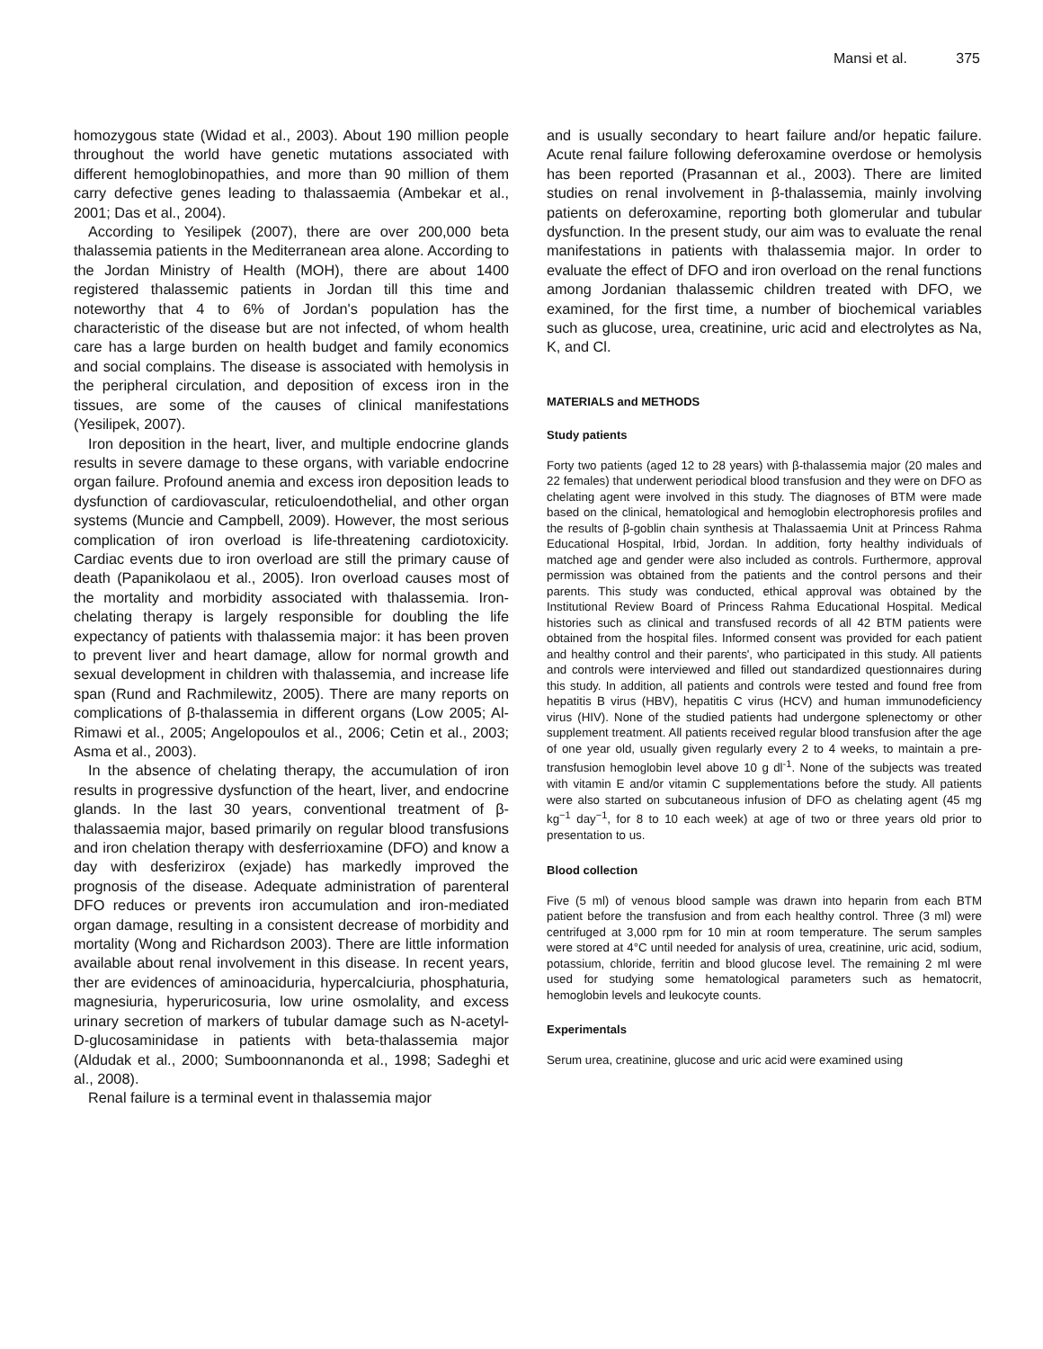Mansi et al. 375
homozygous state (Widad et al., 2003). About 190 million people throughout the world have genetic mutations associated with different hemoglobinopathies, and more than 90 million of them carry defective genes leading to thalassaemia (Ambekar et al., 2001; Das et al., 2004).
According to Yesilipek (2007), there are over 200,000 beta thalassemia patients in the Mediterranean area alone. According to the Jordan Ministry of Health (MOH), there are about 1400 registered thalassemic patients in Jordan till this time and noteworthy that 4 to 6% of Jordan's population has the characteristic of the disease but are not infected, of whom health care has a large burden on health budget and family economics and social complains. The disease is associated with hemolysis in the peripheral circulation, and deposition of excess iron in the tissues, are some of the causes of clinical manifestations (Yesilipek, 2007).
Iron deposition in the heart, liver, and multiple endocrine glands results in severe damage to these organs, with variable endocrine organ failure. Profound anemia and excess iron deposition leads to dysfunction of cardiovascular, reticuloendothelial, and other organ systems (Muncie and Campbell, 2009). However, the most serious complication of iron overload is life-threatening cardiotoxicity. Cardiac events due to iron overload are still the primary cause of death (Papanikolaou et al., 2005). Iron overload causes most of the mortality and morbidity associated with thalassemia. Iron-chelating therapy is largely responsible for doubling the life expectancy of patients with thalassemia major: it has been proven to prevent liver and heart damage, allow for normal growth and sexual development in children with thalassemia, and increase life span (Rund and Rachmilewitz, 2005). There are many reports on complications of β-thalassemia in different organs (Low 2005; Al-Rimawi et al., 2005; Angelopoulos et al., 2006; Cetin et al., 2003; Asma et al., 2003).
In the absence of chelating therapy, the accumulation of iron results in progressive dysfunction of the heart, liver, and endocrine glands. In the last 30 years, conventional treatment of β-thalassaemia major, based primarily on regular blood transfusions and iron chelation therapy with desferrioxamine (DFO) and know a day with desferizirox (exjade) has markedly improved the prognosis of the disease. Adequate administration of parenteral DFO reduces or prevents iron accumulation and iron-mediated organ damage, resulting in a consistent decrease of morbidity and mortality (Wong and Richardson 2003). There are little information available about renal involvement in this disease. In recent years, ther are evidences of aminoaciduria, hypercalciuria, phosphaturia, magnesiuria, hyperuricosuria, low urine osmolality, and excess urinary secretion of markers of tubular damage such as N-acetyl-D-glucosaminidase in patients with beta-thalassemia major (Aldudak et al., 2000; Sumboonnanonda et al., 1998; Sadeghi et al., 2008).
Renal failure is a terminal event in thalassemia major
and is usually secondary to heart failure and/or hepatic failure. Acute renal failure following deferoxamine overdose or hemolysis has been reported (Prasannan et al., 2003). There are limited studies on renal involvement in β-thalassemia, mainly involving patients on deferoxamine, reporting both glomerular and tubular dysfunction. In the present study, our aim was to evaluate the renal manifestations in patients with thalassemia major. In order to evaluate the effect of DFO and iron overload on the renal functions among Jordanian thalassemic children treated with DFO, we examined, for the first time, a number of biochemical variables such as glucose, urea, creatinine, uric acid and electrolytes as Na, K, and Cl.
MATERIALS and METHODS
Study patients
Forty two patients (aged 12 to 28 years) with β-thalassemia major (20 males and 22 females) that underwent periodical blood transfusion and they were on DFO as chelating agent were involved in this study. The diagnoses of BTM were made based on the clinical, hematological and hemoglobin electrophoresis profiles and the results of β-goblin chain synthesis at Thalassaemia Unit at Princess Rahma Educational Hospital, Irbid, Jordan. In addition, forty healthy individuals of matched age and gender were also included as controls. Furthermore, approval permission was obtained from the patients and the control persons and their parents. This study was conducted, ethical approval was obtained by the Institutional Review Board of Princess Rahma Educational Hospital. Medical histories such as clinical and transfused records of all 42 BTM patients were obtained from the hospital files. Informed consent was provided for each patient and healthy control and their parents', who participated in this study. All patients and controls were interviewed and filled out standardized questionnaires during this study. In addition, all patients and controls were tested and found free from hepatitis B virus (HBV), hepatitis C virus (HCV) and human immunodeficiency virus (HIV). None of the studied patients had undergone splenectomy or other supplement treatment. All patients received regular blood transfusion after the age of one year old, usually given regularly every 2 to 4 weeks, to maintain a pre-transfusion hemoglobin level above 10 g dl<sup>-1</sup>. None of the subjects was treated with vitamin E and/or vitamin C supplementations before the study. All patients were also started on subcutaneous infusion of DFO as chelating agent (45 mg kg<sup>−1</sup> day<sup>−1</sup>, for 8 to 10 each week) at age of two or three years old prior to presentation to us.
Blood collection
Five (5 ml) of venous blood sample was drawn into heparin from each BTM patient before the transfusion and from each healthy control. Three (3 ml) were centrifuged at 3,000 rpm for 10 min at room temperature. The serum samples were stored at 4°C until needed for analysis of urea, creatinine, uric acid, sodium, potassium, chloride, ferritin and blood glucose level. The remaining 2 ml were used for studying some hematological parameters such as hematocrit, hemoglobin levels and leukocyte counts.
Experimentals
Serum urea, creatinine, glucose and uric acid were examined using